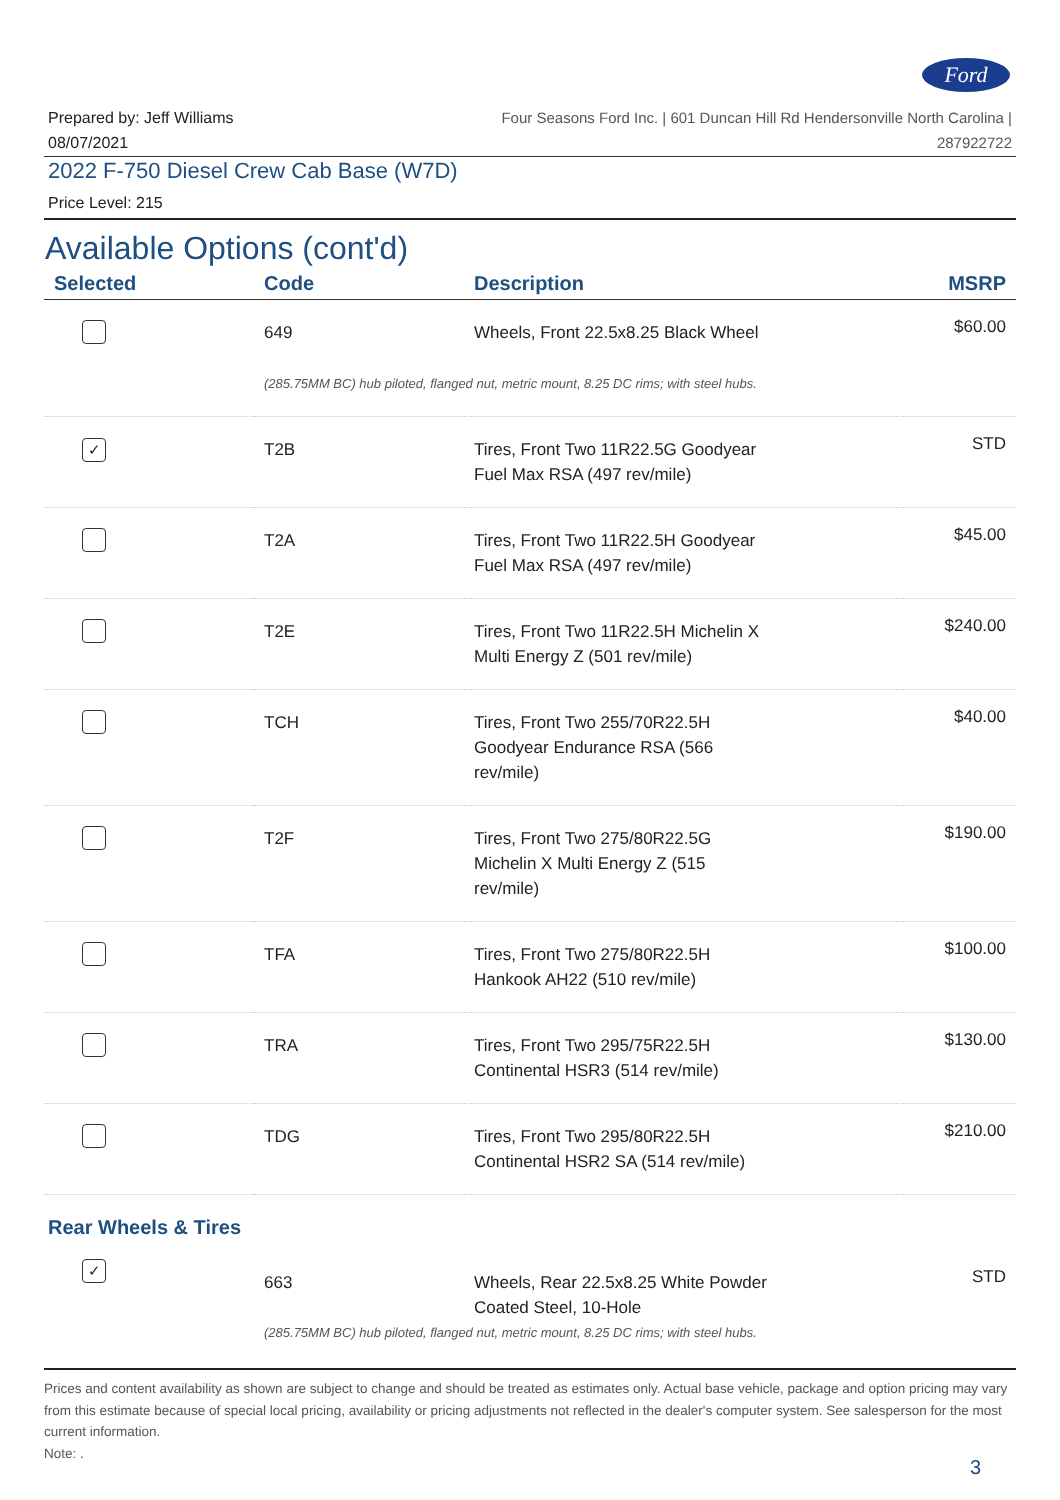Ford
Prepared by: Jeff Williams
08/07/2021
Four Seasons Ford Inc. | 601 Duncan Hill Rd Hendersonville North Carolina |
287922722
2022 F-750 Diesel Crew Cab Base (W7D)
Price Level: 215
Available Options (cont'd)
| Selected | Code | Description | MSRP |
| --- | --- | --- | --- |
| | 649 | Wheels, Front 22.5x8.25 Black Wheel | $60.00 |
| | (285.75MM BC) hub piloted, flanged nut, metric mount, 8.25 DC rims; with steel hubs. | | |
| ✓ | T2B | Tires, Front Two 11R22.5G Goodyear Fuel Max RSA (497 rev/mile) | STD |
| | T2A | Tires, Front Two 11R22.5H Goodyear Fuel Max RSA (497 rev/mile) | $45.00 |
| | T2E | Tires, Front Two 11R22.5H Michelin X Multi Energy Z (501 rev/mile) | $240.00 |
| | TCH | Tires, Front Two 255/70R22.5H Goodyear Endurance RSA (566 rev/mile) | $40.00 |
| | T2F | Tires, Front Two 275/80R22.5G Michelin X Multi Energy Z (515 rev/mile) | $190.00 |
| | TFA | Tires, Front Two 275/80R22.5H Hankook AH22 (510 rev/mile) | $100.00 |
| | TRA | Tires, Front Two 295/75R22.5H Continental HSR3 (514 rev/mile) | $130.00 |
| | TDG | Tires, Front Two 295/80R22.5H Continental HSR2 SA (514 rev/mile) | $210.00 |
| Rear Wheels & Tires | | | |
| ✓ | 663 | Wheels, Rear 22.5x8.25 White Powder Coated Steel, 10-Hole | STD |
| | (285.75MM BC) hub piloted, flanged nut, metric mount, 8.25 DC rims; with steel hubs. | | |
Prices and content availability as shown are subject to change and should be treated as estimates only. Actual base vehicle, package and option pricing may vary from this estimate because of special local pricing, availability or pricing adjustments not reflected in the dealer's computer system. See salesperson for the most current information.
Note: .
3